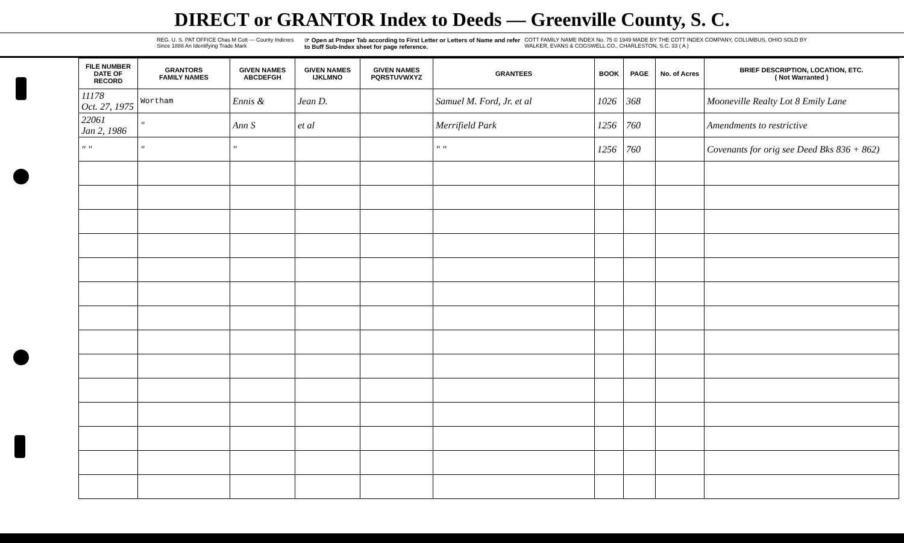DIRECT or GRANTOR Index to Deeds — Greenville County, S. C.
REG. U. S. PAT OFFICE Chas M Cott — County Indexes Since 1888 An Identifying Trade Mark
☞ Open at Proper Tab according to First Letter or Letters of Name and refer to Buff Sub-Index sheet for page reference.
COTT FAMILY NAME INDEX No. 75 © 1949 MADE BY THE COTT INDEX COMPANY, COLUMBUS, OHIO SOLD BY WALKER, EVANS & COGSWELL CO., CHARLESTON, S.C. 33 ( A )
| FILE NUMBER DATE OF RECORD | GRANTORS FAMILY NAMES | GIVEN NAMES ABCDEFGH | GIVEN NAMES IJKLMNO | GIVEN NAMES PQRSTUVWXYZ | GRANTEES | BOOK | PAGE | No. of Acres | BRIEF DESCRIPTION, LOCATION, ETC. ( Not Warranted ) |
| --- | --- | --- | --- | --- | --- | --- | --- | --- | --- |
| 11178 Oct. 27, 1975 | Wortham | Ennis & | Jean D. | | Samuel M. Ford, Jr. et al | 1026 | 368 | | Mooneville Realty Lot 8 Emily Lane |
| 22061 Jan 2, 1986 | " | Ann S | et al | | Merrifield Park | 1256 | 760 | | Amendments to restrictive |
| " " | " | " | | | " " | 1256 | 760 | | Covenants for orig see Deed Bks 836 + 862) |